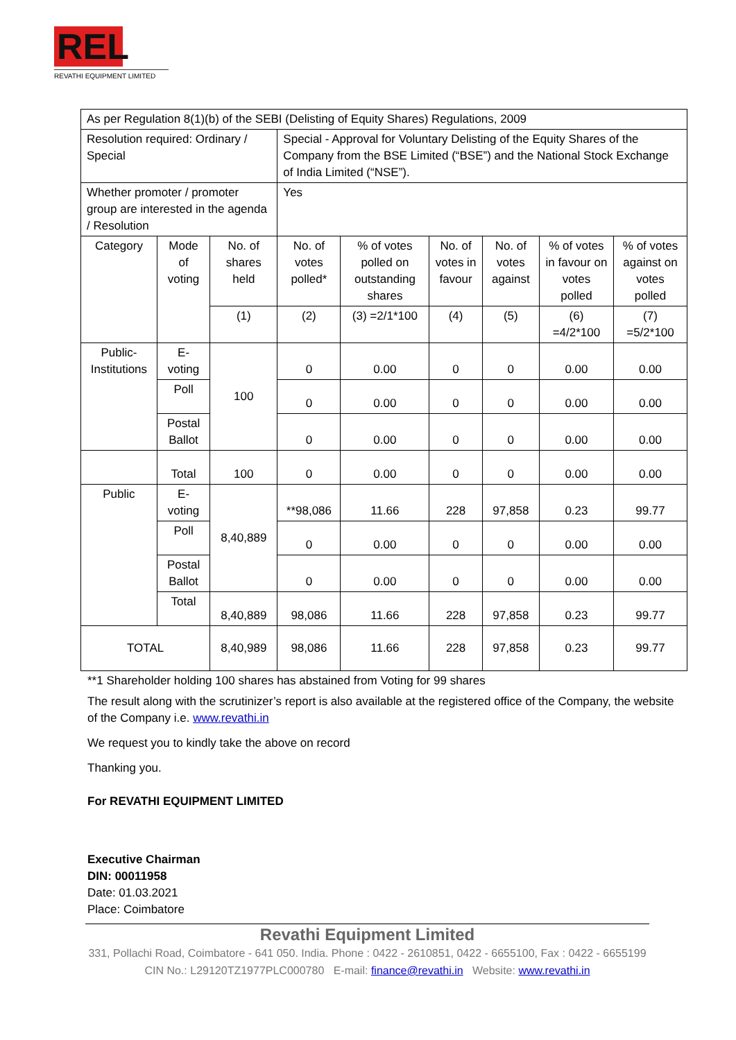REL
REVATHI EQUIPMENT LIMITED
| As per Regulation 8(1)(b) of the SEBI (Delisting of Equity Shares) Regulations, 2009 | | | | | | | | |
| Resolution required: Ordinary / Special | | | Special - Approval for Voluntary Delisting of the Equity Shares of the Company from the BSE Limited (“BSE”) and the National Stock Exchange of India Limited (“NSE”). | | | | | |
| Whether promoter / promoter group are interested in the agenda / Resolution | | | Yes | | | | | |
| Category | Mode of voting | No. of shares held | No. of votes polled* | % of votes polled on outstanding shares | No. of votes in favour | No. of votes against | % of votes in favour on votes polled | % of votes against on votes polled |
| | | (1) | (2) | (3) =2/1*100 | (4) | (5) | (6) =4/2*100 | (7) =5/2*100 |
| Public-Institutions | E-voting | 100 | 0 | 0.00 | 0 | 0 | 0.00 | 0.00 |
| | Poll | | 0 | 0.00 | 0 | 0 | 0.00 | 0.00 |
| | Postal Ballot | | 0 | 0.00 | 0 | 0 | 0.00 | 0.00 |
| | Total | 100 | 0 | 0.00 | 0 | 0 | 0.00 | 0.00 |
| Public | E-voting | 8,40,889 | **98,086 | 11.66 | 228 | 97,858 | 0.23 | 99.77 |
| | Poll | | 0 | 0.00 | 0 | 0 | 0.00 | 0.00 |
| | Postal Ballot | | 0 | 0.00 | 0 | 0 | 0.00 | 0.00 |
| | Total | 8,40,889 | 98,086 | 11.66 | 228 | 97,858 | 0.23 | 99.77 |
| TOTAL | | 8,40,989 | 98,086 | 11.66 | 228 | 97,858 | 0.23 | 99.77 |
**1 Shareholder holding 100 shares has abstained from Voting for 99 shares
The result along with the scrutinizer’s report is also available at the registered office of the Company, the website of the Company i.e. www.revathi.in
We request you to kindly take the above on record
Thanking you.
For REVATHI EQUIPMENT LIMITED
Executive Chairman
DIN: 00011958
Date: 01.03.2021
Place: Coimbatore
Revathi Equipment Limited
331, Pollachi Road, Coimbatore - 641 050. India. Phone : 0422 - 2610851, 0422 - 6655100, Fax : 0422 - 6655199 CIN No.: L29120TZ1977PLC000780 E-mail: finance@revathi.in Website: www.revathi.in